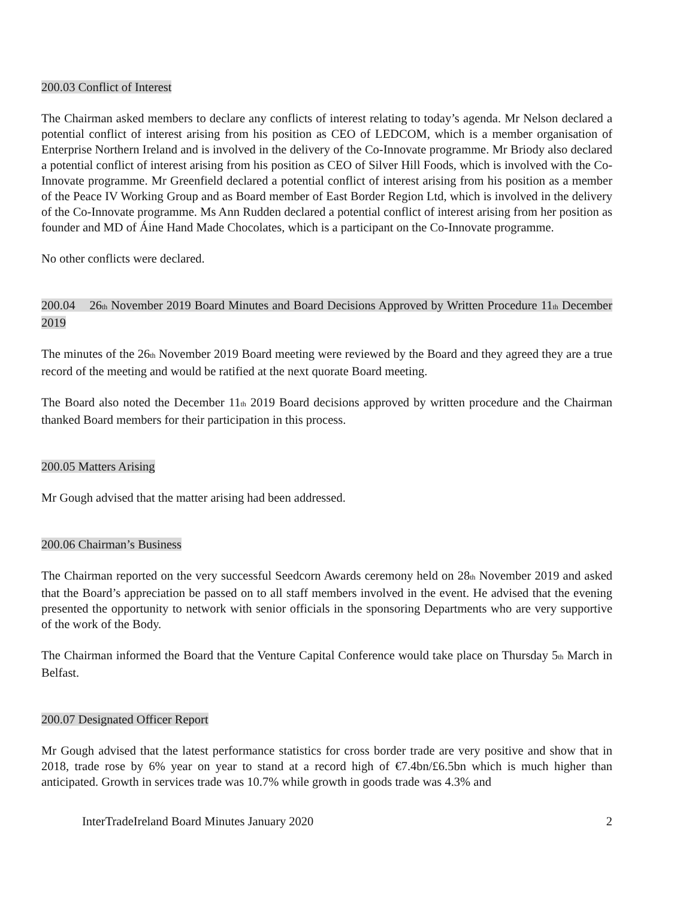200.03 Conflict of Interest
The Chairman asked members to declare any conflicts of interest relating to today’s agenda. Mr Nelson declared a potential conflict of interest arising from his position as CEO of LEDCOM, which is a member organisation of Enterprise Northern Ireland and is involved in the delivery of the Co-Innovate programme. Mr Briody also declared a potential conflict of interest arising from his position as CEO of Silver Hill Foods, which is involved with the Co-Innovate programme. Mr Greenfield declared a potential conflict of interest arising from his position as a member of the Peace IV Working Group and as Board member of East Border Region Ltd, which is involved in the delivery of the Co-Innovate programme. Ms Ann Rudden declared a potential conflict of interest arising from her position as founder and MD of Áine Hand Made Chocolates, which is a participant on the Co-Innovate programme.
No other conflicts were declared.
200.04 26<sub>th</sub> November 2019 Board Minutes and Board Decisions Approved by Written Procedure 11<sub>th</sub> December 2019
The minutes of the 26<sub>th</sub> November 2019 Board meeting were reviewed by the Board and they agreed they are a true record of the meeting and would be ratified at the next quorate Board meeting.
The Board also noted the December 11<sub>th</sub> 2019 Board decisions approved by written procedure and the Chairman thanked Board members for their participation in this process.
200.05 Matters Arising
Mr Gough advised that the matter arising had been addressed.
200.06 Chairman’s Business
The Chairman reported on the very successful Seedcorn Awards ceremony held on 28<sub>th</sub> November 2019 and asked that the Board’s appreciation be passed on to all staff members involved in the event. He advised that the evening presented the opportunity to network with senior officials in the sponsoring Departments who are very supportive of the work of the Body.
The Chairman informed the Board that the Venture Capital Conference would take place on Thursday 5<sub>th</sub> March in Belfast.
200.07 Designated Officer Report
Mr Gough advised that the latest performance statistics for cross border trade are very positive and show that in 2018, trade rose by 6% year on year to stand at a record high of €7.4bn/£6.5bn which is much higher than anticipated. Growth in services trade was 10.7% while growth in goods trade was 4.3% and
InterTradeIreland Board Minutes January 2020 2